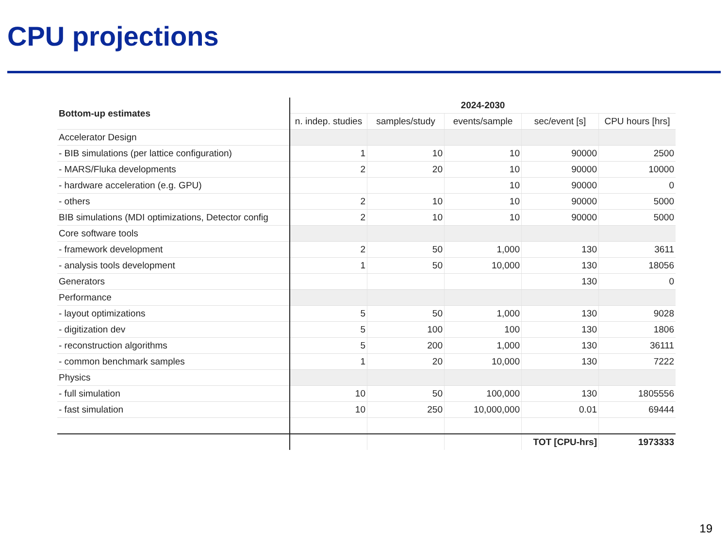CPU projections
| Bottom-up estimates | 2024-2030 | | | | |
| --- | --- | --- | --- | --- | --- |
| | n. indep. studies | samples/study | events/sample | sec/event [s] | CPU hours [hrs] |
| Accelerator Design | | | | | |
| - BIB simulations (per lattice configuration) | 1 | 10 | 10 | 90000 | 2500 |
| - MARS/Fluka developments | 2 | 20 | 10 | 90000 | 10000 |
| - hardware acceleration (e.g. GPU) | | | 10 | 90000 | 0 |
| - others | 2 | 10 | 10 | 90000 | 5000 |
| BIB simulations (MDI optimizations, Detector config | 2 | 10 | 10 | 90000 | 5000 |
| Core software tools | | | | | |
| - framework development | 2 | 50 | 1,000 | 130 | 3611 |
| - analysis tools development | 1 | 50 | 10,000 | 130 | 18056 |
| Generators | | | | 130 | 0 |
| Performance | | | | | |
| - layout optimizations | 5 | 50 | 1,000 | 130 | 9028 |
| - digitization dev | 5 | 100 | 100 | 130 | 1806 |
| - reconstruction algorithms | 5 | 200 | 1,000 | 130 | 36111 |
| - common benchmark samples | 1 | 20 | 10,000 | 130 | 7222 |
| Physics | | | | | |
| - full simulation | 10 | 50 | 100,000 | 130 | 1805556 |
| - fast simulation | 10 | 250 | 10,000,000 | 0.01 | 69444 |
| | | | | TOT [CPU-hrs] | 1973333 |
19